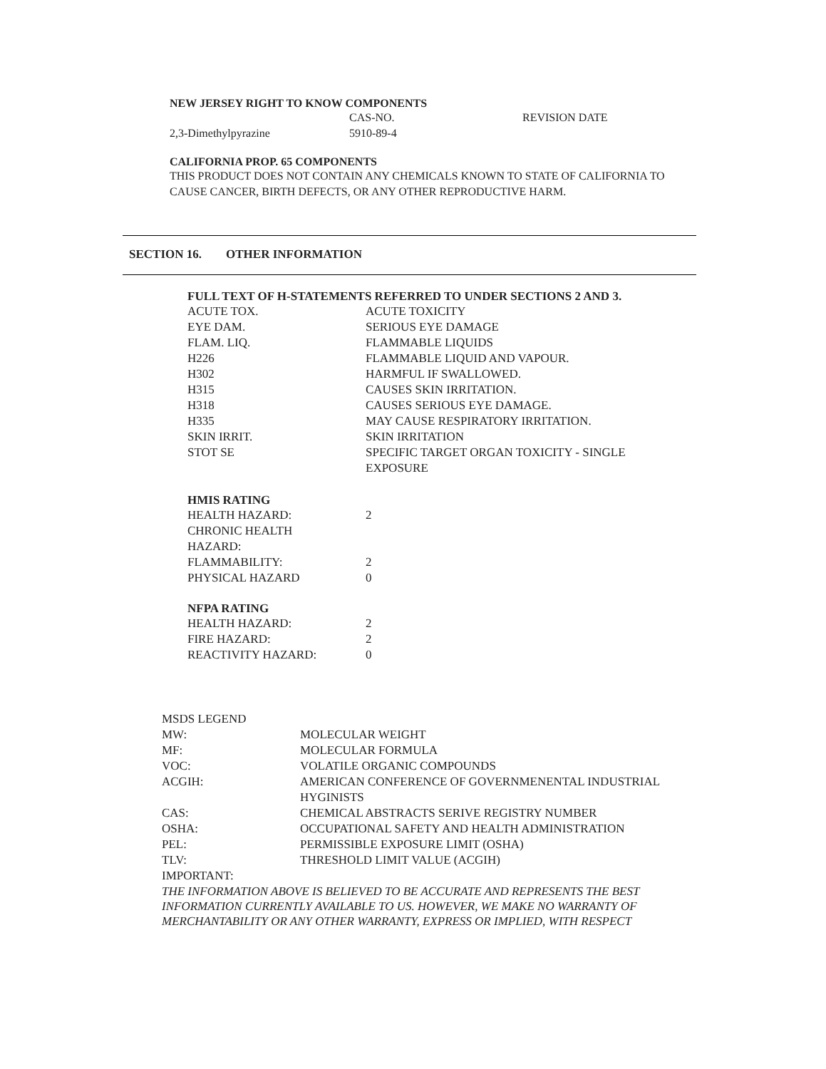NEW JERSEY RIGHT TO KNOW COMPONENTS
| | CAS-NO. | REVISION DATE |
| 2,3-Dimethylpyrazine | 5910-89-4 | |
CALIFORNIA PROP. 65 COMPONENTS
THIS PRODUCT DOES NOT CONTAIN ANY CHEMICALS KNOWN TO STATE OF CALIFORNIA TO CAUSE CANCER, BIRTH DEFECTS, OR ANY OTHER REPRODUCTIVE HARM.
SECTION 16. OTHER INFORMATION
FULL TEXT OF H-STATEMENTS REFERRED TO UNDER SECTIONS 2 AND 3.
| ACUTE TOX. | ACUTE TOXICITY |
| EYE DAM. | SERIOUS EYE DAMAGE |
| FLAM. LIQ. | FLAMMABLE LIQUIDS |
| H226 | FLAMMABLE LIQUID AND VAPOUR. |
| H302 | HARMFUL IF SWALLOWED. |
| H315 | CAUSES SKIN IRRITATION. |
| H318 | CAUSES SERIOUS EYE DAMAGE. |
| H335 | MAY CAUSE RESPIRATORY IRRITATION. |
| SKIN IRRIT. | SKIN IRRITATION |
| STOT SE | SPECIFIC TARGET ORGAN TOXICITY - SINGLE EXPOSURE |
HMIS RATING
| HEALTH HAZARD: | 2 |
| CHRONIC HEALTH HAZARD: | |
| FLAMMABILITY: | 2 |
| PHYSICAL HAZARD | 0 |
NFPA RATING
| HEALTH HAZARD: | 2 |
| FIRE HAZARD: | 2 |
| REACTIVITY HAZARD: | 0 |
| MSDS LEGEND | |
| MW: | MOLECULAR WEIGHT |
| MF: | MOLECULAR FORMULA |
| VOC: | VOLATILE ORGANIC COMPOUNDS |
| ACGIH: | AMERICAN CONFERENCE OF GOVERNMENENTAL INDUSTRIAL HYGINISTS |
| CAS: | CHEMICAL ABSTRACTS SERIVE REGISTRY NUMBER |
| OSHA: | OCCUPATIONAL SAFETY AND HEALTH ADMINISTRATION |
| PEL: | PERMISSIBLE EXPOSURE LIMIT (OSHA) |
| TLV: | THRESHOLD LIMIT VALUE (ACGIH) |
| IMPORTANT: | |
THE INFORMATION ABOVE IS BELIEVED TO BE ACCURATE AND REPRESENTS THE BEST INFORMATION CURRENTLY AVAILABLE TO US. HOWEVER, WE MAKE NO WARRANTY OF MERCHANTABILITY OR ANY OTHER WARRANTY, EXPRESS OR IMPLIED, WITH RESPECT